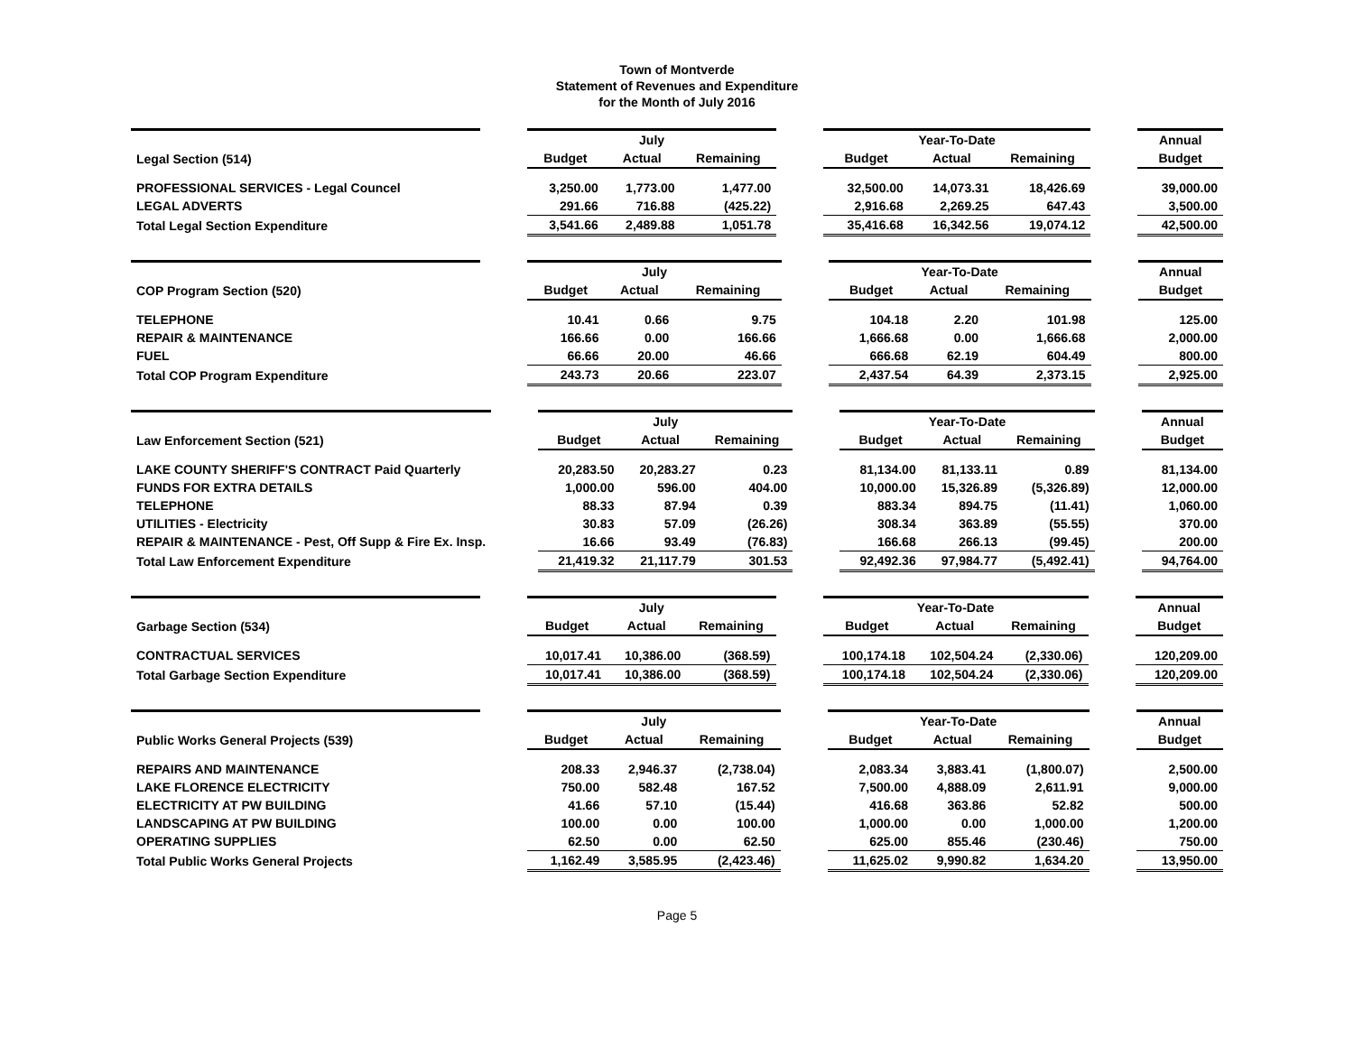Town of Montverde
Statement of Revenues and Expenditure
for the Month of July 2016
| | | July | | | | Year-To-Date | | | | Annual |
| Legal Section (514) | | Budget | Actual | Remaining | | Budget | Actual | Remaining | | Budget |
| PROFESSIONAL SERVICES - Legal Councel | | 3,250.00 | 1,773.00 | 1,477.00 | | 32,500.00 | 14,073.31 | 18,426.69 | | 39,000.00 |
| LEGAL ADVERTS | | 291.66 | 716.88 | (425.22) | | 2,916.68 | 2,269.25 | 647.43 | | 3,500.00 |
| Total Legal Section Expenditure | | 3,541.66 | 2,489.88 | 1,051.78 | | 35,416.68 | 16,342.56 | 19,074.12 | | 42,500.00 |
| | | July | | | | Year-To-Date | | | | Annual |
| COP Program Section (520) | | Budget | Actual | Remaining | | Budget | Actual | Remaining | | Budget |
| TELEPHONE | | 10.41 | 0.66 | 9.75 | | 104.18 | 2.20 | 101.98 | | 125.00 |
| REPAIR & MAINTENANCE | | 166.66 | 0.00 | 166.66 | | 1,666.68 | 0.00 | 1,666.68 | | 2,000.00 |
| FUEL | | 66.66 | 20.00 | 46.66 | | 666.68 | 62.19 | 604.49 | | 800.00 |
| Total COP Program Expenditure | | 243.73 | 20.66 | 223.07 | | 2,437.54 | 64.39 | 2,373.15 | | 2,925.00 |
| | | July | | | | Year-To-Date | | | | Annual |
| Law Enforcement Section (521) | | Budget | Actual | Remaining | | Budget | Actual | Remaining | | Budget |
| LAKE COUNTY SHERIFF'S CONTRACT Paid Quarterly | | 20,283.50 | 20,283.27 | 0.23 | | 81,134.00 | 81,133.11 | 0.89 | | 81,134.00 |
| FUNDS FOR EXTRA DETAILS | | 1,000.00 | 596.00 | 404.00 | | 10,000.00 | 15,326.89 | (5,326.89) | | 12,000.00 |
| TELEPHONE | | 88.33 | 87.94 | 0.39 | | 883.34 | 894.75 | (11.41) | | 1,060.00 |
| UTILITIES - Electricity | | 30.83 | 57.09 | (26.26) | | 308.34 | 363.89 | (55.55) | | 370.00 |
| REPAIR & MAINTENANCE - Pest, Off Supp & Fire Ex. Insp. | | 16.66 | 93.49 | (76.83) | | 166.68 | 266.13 | (99.45) | | 200.00 |
| Total Law Enforcement Expenditure | | 21,419.32 | 21,117.79 | 301.53 | | 92,492.36 | 97,984.77 | (5,492.41) | | 94,764.00 |
| | | July | | | | Year-To-Date | | | | Annual |
| Garbage Section (534) | | Budget | Actual | Remaining | | Budget | Actual | Remaining | | Budget |
| CONTRACTUAL SERVICES | | 10,017.41 | 10,386.00 | (368.59) | | 100,174.18 | 102,504.24 | (2,330.06) | | 120,209.00 |
| Total Garbage Section Expenditure | | 10,017.41 | 10,386.00 | (368.59) | | 100,174.18 | 102,504.24 | (2,330.06) | | 120,209.00 |
| | | July | | | | Year-To-Date | | | | Annual |
| Public Works General Projects (539) | | Budget | Actual | Remaining | | Budget | Actual | Remaining | | Budget |
| REPAIRS AND MAINTENANCE | | 208.33 | 2,946.37 | (2,738.04) | | 2,083.34 | 3,883.41 | (1,800.07) | | 2,500.00 |
| LAKE FLORENCE ELECTRICITY | | 750.00 | 582.48 | 167.52 | | 7,500.00 | 4,888.09 | 2,611.91 | | 9,000.00 |
| ELECTRICITY AT PW BUILDING | | 41.66 | 57.10 | (15.44) | | 416.68 | 363.86 | 52.82 | | 500.00 |
| LANDSCAPING AT PW BUILDING | | 100.00 | 0.00 | 100.00 | | 1,000.00 | 0.00 | 1,000.00 | | 1,200.00 |
| OPERATING SUPPLIES | | 62.50 | 0.00 | 62.50 | | 625.00 | 855.46 | (230.46) | | 750.00 |
| Total Public Works General Projects | | 1,162.49 | 3,585.95 | (2,423.46) | | 11,625.02 | 9,990.82 | 1,634.20 | | 13,950.00 |
Page 5